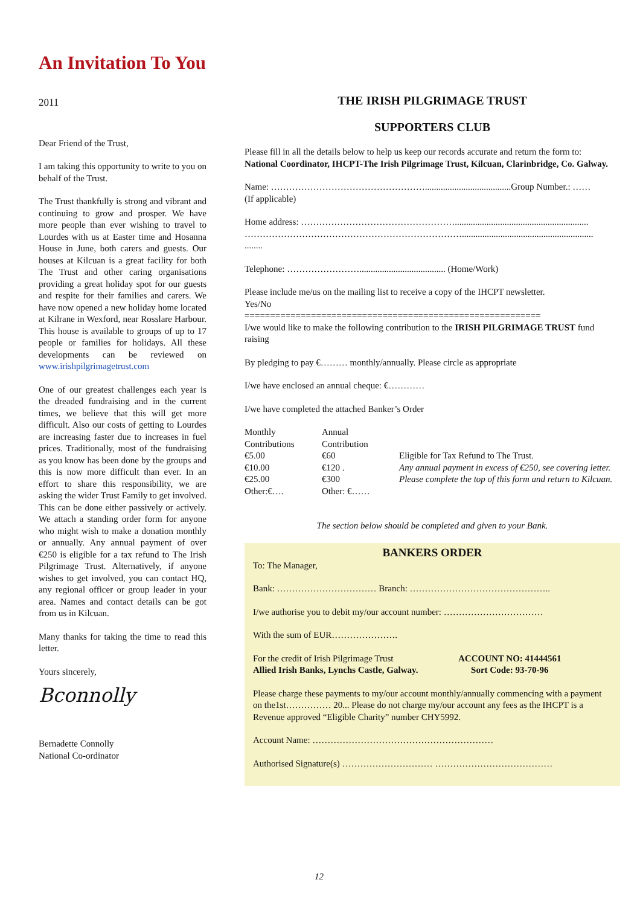An Invitation To You
2011
Dear Friend of the Trust,
I am taking this opportunity to write to you on behalf of the Trust.
The Trust thankfully is strong and vibrant and continuing to grow and prosper. We have more people than ever wishing to travel to Lourdes with us at Easter time and Hosanna House in June, both carers and guests. Our houses at Kilcuan is a great facility for both The Trust and other caring organisations providing a great holiday spot for our guests and respite for their families and carers. We have now opened a new holiday home located at Kilrane in Wexford, near Rosslare Harbour. This house is available to groups of up to 17 people or families for holidays. All these developments can be reviewed on www.irishpilgrimagetrust.com
One of our greatest challenges each year is the dreaded fundraising and in the current times, we believe that this will get more difficult. Also our costs of getting to Lourdes are increasing faster due to increases in fuel prices. Traditionally, most of the fundraising as you know has been done by the groups and this is now more difficult than ever. In an effort to share this responsibility, we are asking the wider Trust Family to get involved. This can be done either passively or actively. We attach a standing order form for anyone who might wish to make a donation monthly or annually. Any annual payment of over €250 is eligible for a tax refund to The Irish Pilgrimage Trust. Alternatively, if anyone wishes to get involved, you can contact HQ, any regional officer or group leader in your area. Names and contact details can be got from us in Kilcuan.
Many thanks for taking the time to read this letter.
Yours sincerely,
Bconnolly
Bernadette Connolly
National Co-ordinator
THE IRISH PILGRIMAGE TRUST
SUPPORTERS CLUB
Please fill in all the details below to help us keep our records accurate and return the form to:
National Coordinator, IHCPT-The Irish Pilgrimage Trust, Kilcuan, Clarinbridge, Co. Galway.
Name: ……………………………………………......................................Group Number.: ……
(If applicable)
Home address: ……………………………………………...........................................................
………………………………………………………………..........................................................
........
Telephone: ……………………...................................... (Home/Work)
Please include me/us on the mailing list to receive a copy of the IHCPT newsletter.
Yes/No
==========================================================
I/we would like to make the following contribution to the IRISH PILGRIMAGE TRUST fund raising
By pledging to pay €……… monthly/annually. Please circle as appropriate
I/we have enclosed an annual cheque: €…………
I/we have completed the attached Banker’s Order
| Monthly Contributions | Annual Contribution | |
| €5.00 €10.00 €25.00 Other:€…. | €60 €120 . €300 Other: €…… | Eligible for Tax Refund to The Trust. Any annual payment in excess of €250, see covering letter. Please complete the top of this form and return to Kilcuan. |
The section below should be completed and given to your Bank.
BANKERS ORDER
To: The Manager,
Bank: …………………………… Branch: ………………………………………..
I/we authorise you to debit my/our account number: ……………………………
With the sum of EUR………………….
| For the credit of Irish Pilgrimage Trust Allied Irish Banks, Lynchs Castle, Galway. | ACCOUNT NO: 41444561 Sort Code: 93-70-96 |
Please charge these payments to my/our account monthly/annually commencing with a payment on the1st…………… 20... Please do not charge my/our account any fees as the IHCPT is a Revenue approved “Eligible Charity” number CHY5992.
Account Name: ……………………………………………………
Authorised Signature(s) ………………………… …………………………………
12